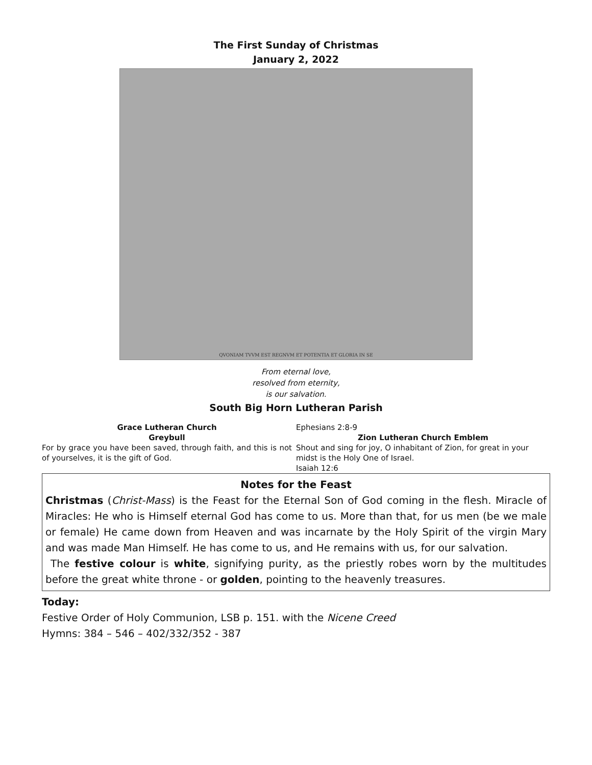The First Sunday of Christmas
January 2, 2022
QVONIAM TVVM EST REGNVM ET POTENTIA ET GLORIA IN SE
From eternal love,
resolved from eternity,
is our salvation.
South Big Horn Lutheran Parish
Grace Lutheran Church
Greybull
For by grace you have been saved, through faith, and this is not of yourselves, it is the gift of God.
Ephesians 2:8-9
Zion Lutheran Church Emblem
Shout and sing for joy, O inhabitant of Zion, for great in your midst is the Holy One of Israel.
Isaiah 12:6
Notes for the Feast
Christmas (Christ-Mass) is the Feast for the Eternal Son of God coming in the flesh. Miracle of Miracles: He who is Himself eternal God has come to us. More than that, for us men (be we male or female) He came down from Heaven and was incarnate by the Holy Spirit of the virgin Mary and was made Man Himself. He has come to us, and He remains with us, for our salvation.
The festive colour is white, signifying purity, as the priestly robes worn by the multitudes before the great white throne - or golden, pointing to the heavenly treasures.
Today:
Festive Order of Holy Communion, LSB p. 151. with the Nicene Creed
Hymns: 384 – 546 – 402/332/352 - 387